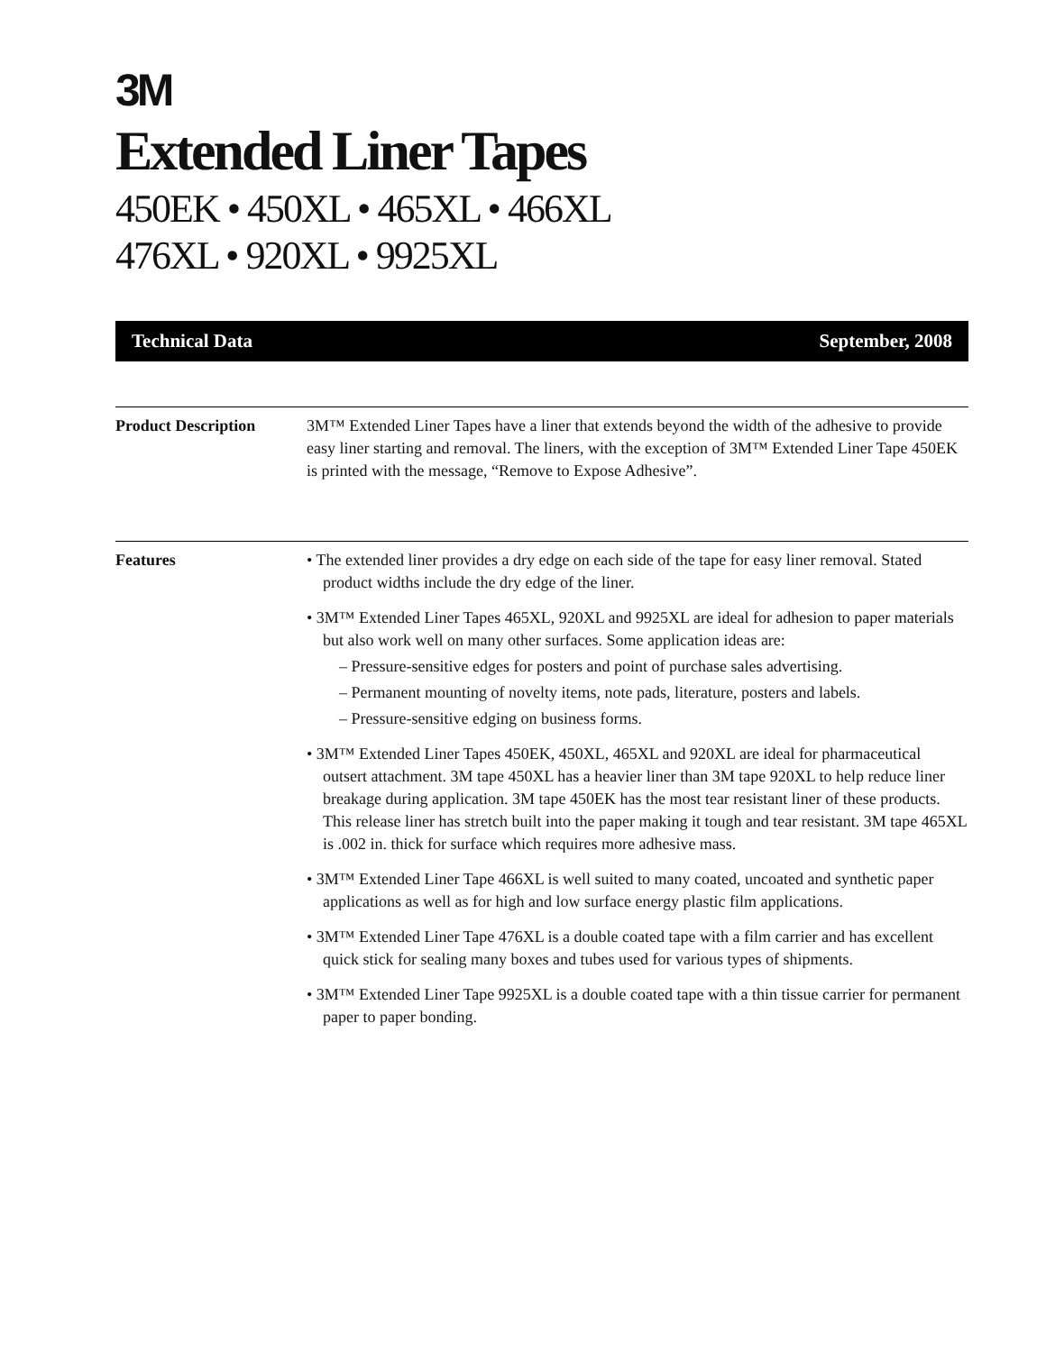3M
Extended Liner Tapes
450EK • 450XL • 465XL • 466XL
476XL • 920XL • 9925XL
Technical Data September, 2008
Product Description 3M™ Extended Liner Tapes have a liner that extends beyond the width of the adhesive to provide easy liner starting and removal. The liners, with the exception of 3M™ Extended Liner Tape 450EK is printed with the message, “Remove to Expose Adhesive”.
Features • The extended liner provides a dry edge on each side of the tape for easy liner removal. Stated product widths include the dry edge of the liner.
• 3M™ Extended Liner Tapes 465XL, 920XL and 9925XL are ideal for adhesion to paper materials but also work well on many other surfaces. Some application ideas are:
– Pressure-sensitive edges for posters and point of purchase sales advertising.
– Permanent mounting of novelty items, note pads, literature, posters and labels.
– Pressure-sensitive edging on business forms.
• 3M™ Extended Liner Tapes 450EK, 450XL, 465XL and 920XL are ideal for pharmaceutical outsert attachment. 3M tape 450XL has a heavier liner than 3M tape 920XL to help reduce liner breakage during application. 3M tape 450EK has the most tear resistant liner of these products. This release liner has stretch built into the paper making it tough and tear resistant. 3M tape 465XL is .002 in. thick for surface which requires more adhesive mass.
• 3M™ Extended Liner Tape 466XL is well suited to many coated, uncoated and synthetic paper applications as well as for high and low surface energy plastic film applications.
• 3M™ Extended Liner Tape 476XL is a double coated tape with a film carrier and has excellent quick stick for sealing many boxes and tubes used for various types of shipments.
• 3M™ Extended Liner Tape 9925XL is a double coated tape with a thin tissue carrier for permanent paper to paper bonding.